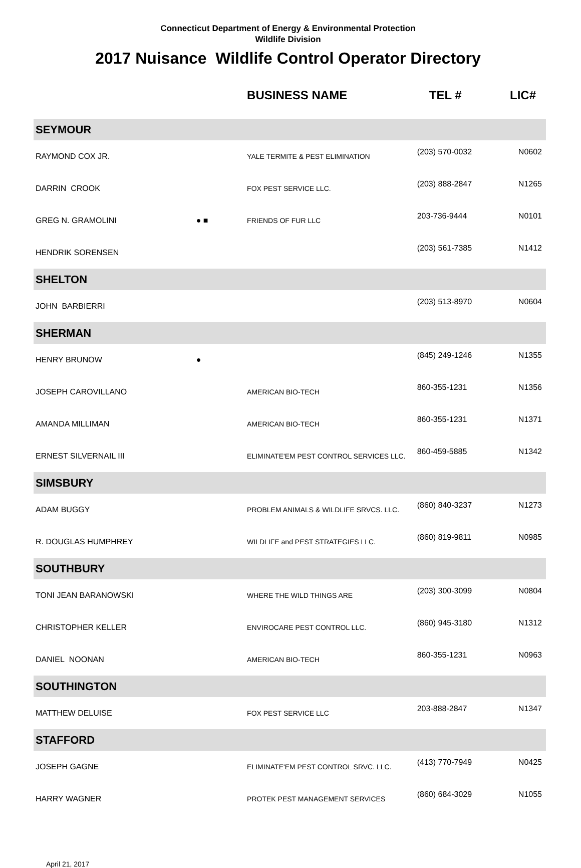Connecticut Department of Energy & Environmental Protection
Wildlife Division
2017 Nuisance Wildlife Control Operator Directory
| | | BUSINESS NAME | TEL # | LIC# |
| --- | --- | --- | --- | --- |
| SEYMOUR | | | | |
| RAYMOND COX JR. | | YALE TERMITE & PEST ELIMINATION | (203) 570-0032 | N0602 |
| DARRIN CROOK | | FOX PEST SERVICE LLC. | (203) 888-2847 | N1265 |
| GREG N. GRAMOLINI | ● ■ | FRIENDS OF FUR LLC | 203-736-9444 | N0101 |
| HENDRIK SORENSEN | | | (203) 561-7385 | N1412 |
| SHELTON | | | | |
| JOHN BARBIERRI | | | (203) 513-8970 | N0604 |
| SHERMAN | | | | |
| HENRY BRUNOW | ● | | (845) 249-1246 | N1355 |
| JOSEPH CAROVILLANO | | AMERICAN BIO-TECH | 860-355-1231 | N1356 |
| AMANDA MILLIMAN | | AMERICAN BIO-TECH | 860-355-1231 | N1371 |
| ERNEST SILVERNAIL III | | ELIMINATE'EM PEST CONTROL SERVICES LLC. | 860-459-5885 | N1342 |
| SIMSBURY | | | | |
| ADAM BUGGY | | PROBLEM ANIMALS & WILDLIFE SRVCS. LLC. | (860) 840-3237 | N1273 |
| R. DOUGLAS HUMPHREY | | WILDLIFE and PEST STRATEGIES LLC. | (860) 819-9811 | N0985 |
| SOUTHBURY | | | | |
| TONI JEAN BARANOWSKI | | WHERE THE WILD THINGS ARE | (203) 300-3099 | N0804 |
| CHRISTOPHER KELLER | | ENVIROCARE PEST CONTROL LLC. | (860) 945-3180 | N1312 |
| DANIEL NOONAN | | AMERICAN BIO-TECH | 860-355-1231 | N0963 |
| SOUTHINGTON | | | | |
| MATTHEW DELUISE | | FOX PEST SERVICE LLC | 203-888-2847 | N1347 |
| STAFFORD | | | | |
| JOSEPH GAGNE | | ELIMINATE'EM PEST CONTROL SRVC. LLC. | (413) 770-7949 | N0425 |
| HARRY WAGNER | | PROTEK PEST MANAGEMENT SERVICES | (860) 684-3029 | N1055 |
April 21, 2017